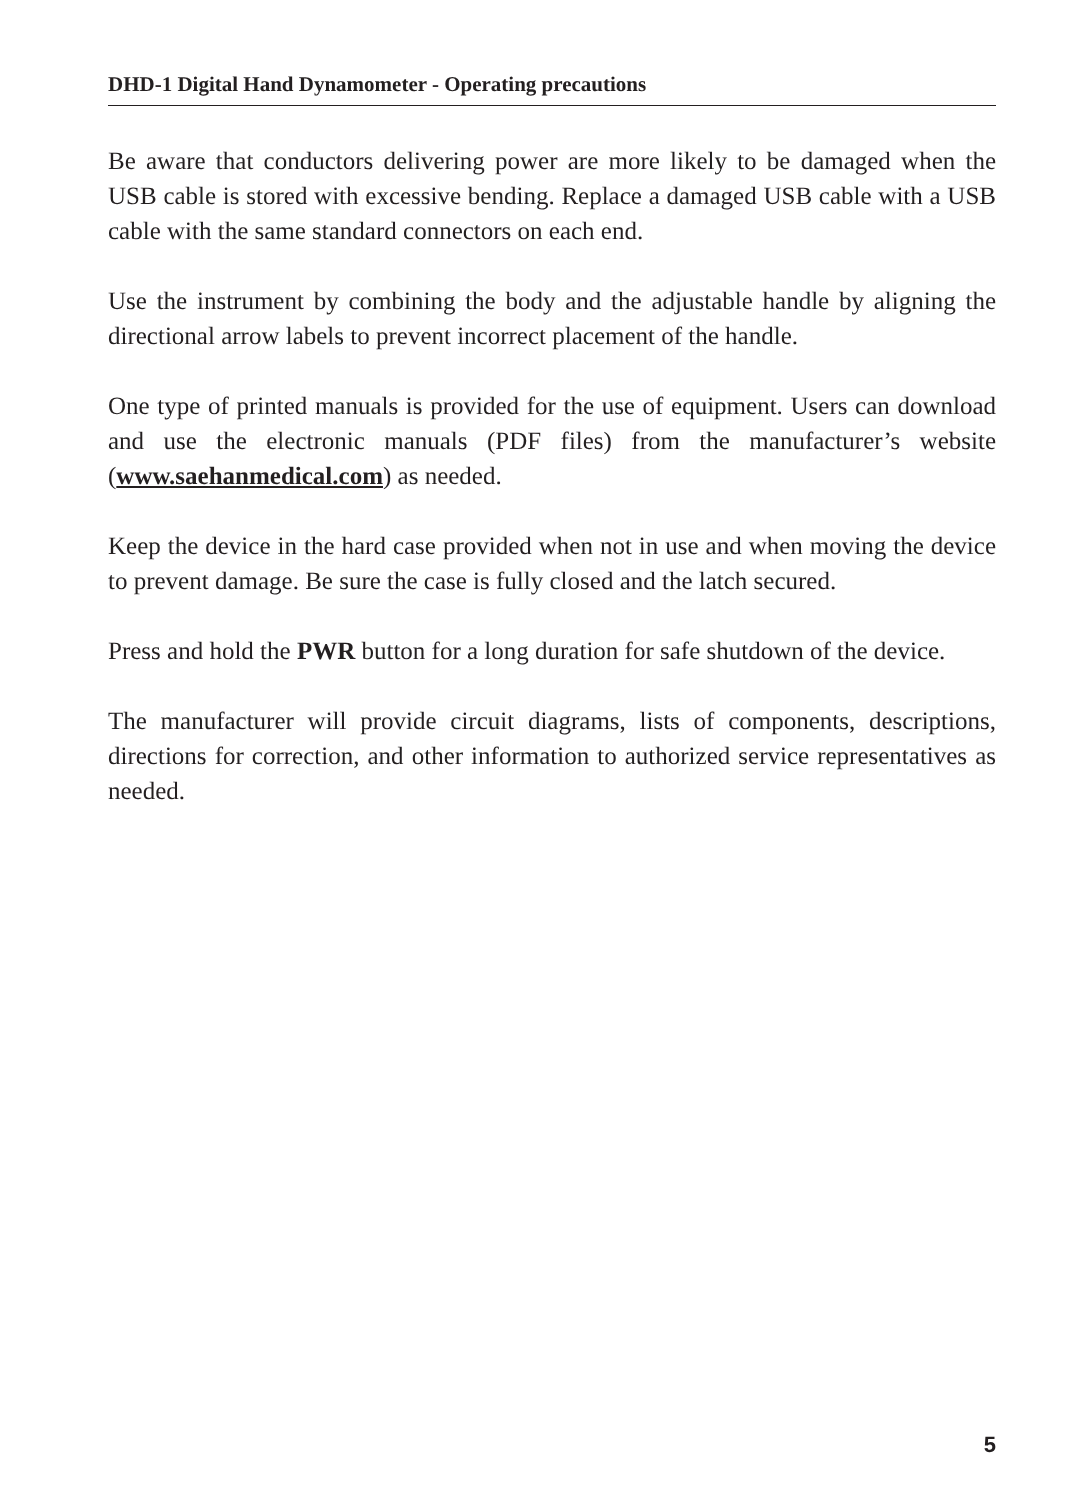DHD-1 Digital Hand Dynamometer - Operating precautions
Be aware that conductors delivering power are more likely to be damaged when the USB cable is stored with excessive bending. Replace a damaged USB cable with a USB cable with the same standard connectors on each end.
Use the instrument by combining the body and the adjustable handle by aligning the directional arrow labels to prevent incorrect placement of the handle.
One type of printed manuals is provided for the use of equipment. Users can download and use the electronic manuals (PDF files) from the manufacturer’s website (www.saehanmedical.com) as needed.
Keep the device in the hard case provided when not in use and when moving the device to prevent damage. Be sure the case is fully closed and the latch secured.
Press and hold the PWR button for a long duration for safe shutdown of the device.
The manufacturer will provide circuit diagrams, lists of components, descriptions, directions for correction, and other information to authorized service representatives as needed.
5